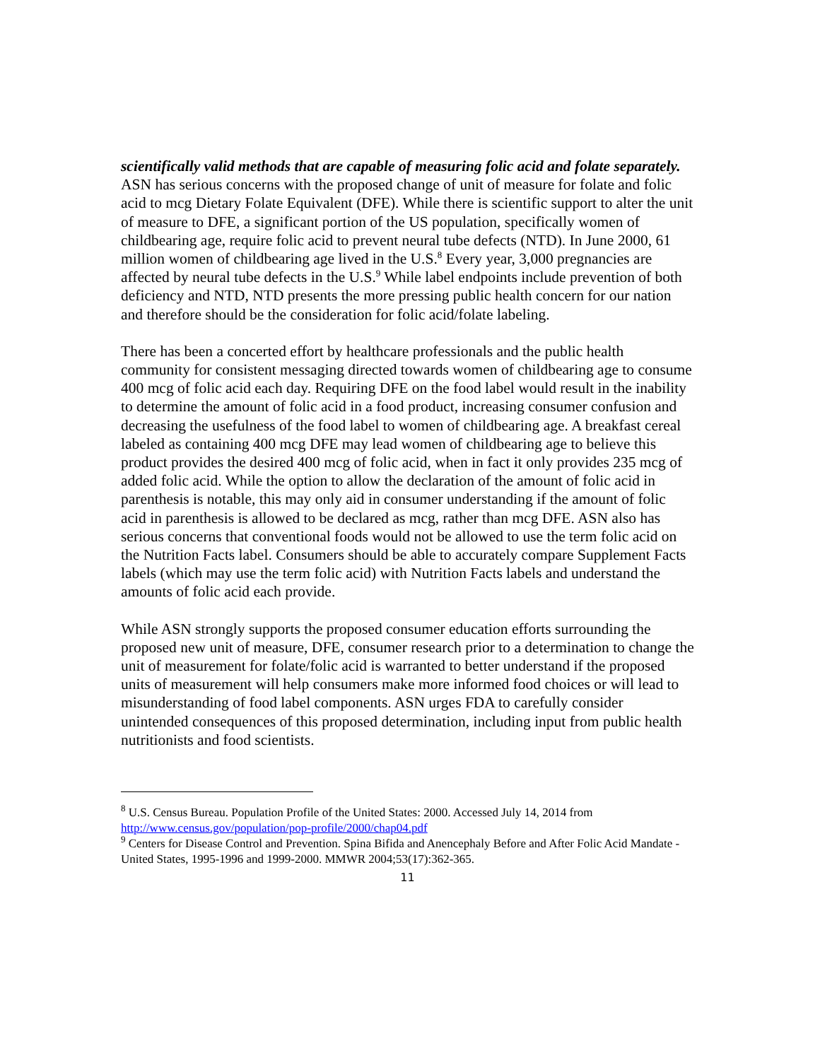scientifically valid methods that are capable of measuring folic acid and folate separately.
ASN has serious concerns with the proposed change of unit of measure for folate and folic acid to mcg Dietary Folate Equivalent (DFE). While there is scientific support to alter the unit of measure to DFE, a significant portion of the US population, specifically women of childbearing age, require folic acid to prevent neural tube defects (NTD). In June 2000, 61 million women of childbearing age lived in the U.S.<sup>8</sup> Every year, 3,000 pregnancies are affected by neural tube defects in the U.S.<sup>9</sup> While label endpoints include prevention of both deficiency and NTD, NTD presents the more pressing public health concern for our nation and therefore should be the consideration for folic acid/folate labeling.
There has been a concerted effort by healthcare professionals and the public health community for consistent messaging directed towards women of childbearing age to consume 400 mcg of folic acid each day. Requiring DFE on the food label would result in the inability to determine the amount of folic acid in a food product, increasing consumer confusion and decreasing the usefulness of the food label to women of childbearing age. A breakfast cereal labeled as containing 400 mcg DFE may lead women of childbearing age to believe this product provides the desired 400 mcg of folic acid, when in fact it only provides 235 mcg of added folic acid. While the option to allow the declaration of the amount of folic acid in parenthesis is notable, this may only aid in consumer understanding if the amount of folic acid in parenthesis is allowed to be declared as mcg, rather than mcg DFE. ASN also has serious concerns that conventional foods would not be allowed to use the term folic acid on the Nutrition Facts label. Consumers should be able to accurately compare Supplement Facts labels (which may use the term folic acid) with Nutrition Facts labels and understand the amounts of folic acid each provide.
While ASN strongly supports the proposed consumer education efforts surrounding the proposed new unit of measure, DFE, consumer research prior to a determination to change the unit of measurement for folate/folic acid is warranted to better understand if the proposed units of measurement will help consumers make more informed food choices or will lead to misunderstanding of food label components. ASN urges FDA to carefully consider unintended consequences of this proposed determination, including input from public health nutritionists and food scientists.
<sup>8</sup> U.S. Census Bureau. Population Profile of the United States: 2000. Accessed July 14, 2014 from http://www.census.gov/population/pop-profile/2000/chap04.pdf
<sup>9</sup> Centers for Disease Control and Prevention. Spina Bifida and Anencephaly Before and After Folic Acid Mandate - United States, 1995-1996 and 1999-2000. MMWR 2004;53(17):362-365.
11